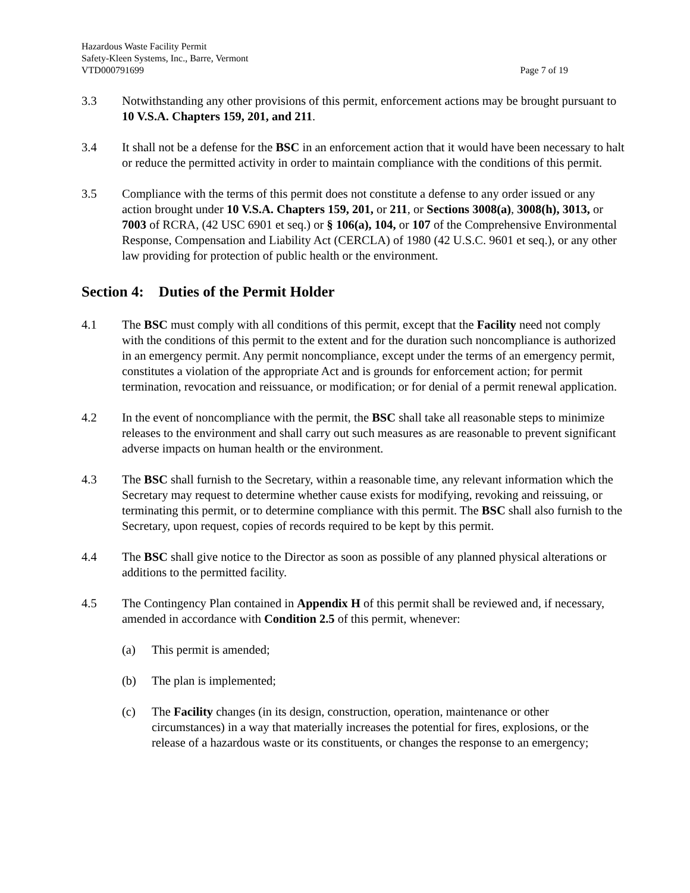Hazardous Waste Facility Permit
Safety-Kleen Systems, Inc., Barre, Vermont
VTD000791699 Page 7 of 19
3.3 Notwithstanding any other provisions of this permit, enforcement actions may be brought pursuant to 10 V.S.A. Chapters 159, 201, and 211.
3.4 It shall not be a defense for the BSC in an enforcement action that it would have been necessary to halt or reduce the permitted activity in order to maintain compliance with the conditions of this permit.
3.5 Compliance with the terms of this permit does not constitute a defense to any order issued or any action brought under 10 V.S.A. Chapters 159, 201, or 211, or Sections 3008(a), 3008(h), 3013, or 7003 of RCRA, (42 USC 6901 et seq.) or § 106(a), 104, or 107 of the Comprehensive Environmental Response, Compensation and Liability Act (CERCLA) of 1980 (42 U.S.C. 9601 et seq.), or any other law providing for protection of public health or the environment.
Section 4: Duties of the Permit Holder
4.1 The BSC must comply with all conditions of this permit, except that the Facility need not comply with the conditions of this permit to the extent and for the duration such noncompliance is authorized in an emergency permit. Any permit noncompliance, except under the terms of an emergency permit, constitutes a violation of the appropriate Act and is grounds for enforcement action; for permit termination, revocation and reissuance, or modification; or for denial of a permit renewal application.
4.2 In the event of noncompliance with the permit, the BSC shall take all reasonable steps to minimize releases to the environment and shall carry out such measures as are reasonable to prevent significant adverse impacts on human health or the environment.
4.3 The BSC shall furnish to the Secretary, within a reasonable time, any relevant information which the Secretary may request to determine whether cause exists for modifying, revoking and reissuing, or terminating this permit, or to determine compliance with this permit. The BSC shall also furnish to the Secretary, upon request, copies of records required to be kept by this permit.
4.4 The BSC shall give notice to the Director as soon as possible of any planned physical alterations or additions to the permitted facility.
4.5 The Contingency Plan contained in Appendix H of this permit shall be reviewed and, if necessary, amended in accordance with Condition 2.5 of this permit, whenever:
(a) This permit is amended;
(b) The plan is implemented;
(c) The Facility changes (in its design, construction, operation, maintenance or other circumstances) in a way that materially increases the potential for fires, explosions, or the release of a hazardous waste or its constituents, or changes the response to an emergency;